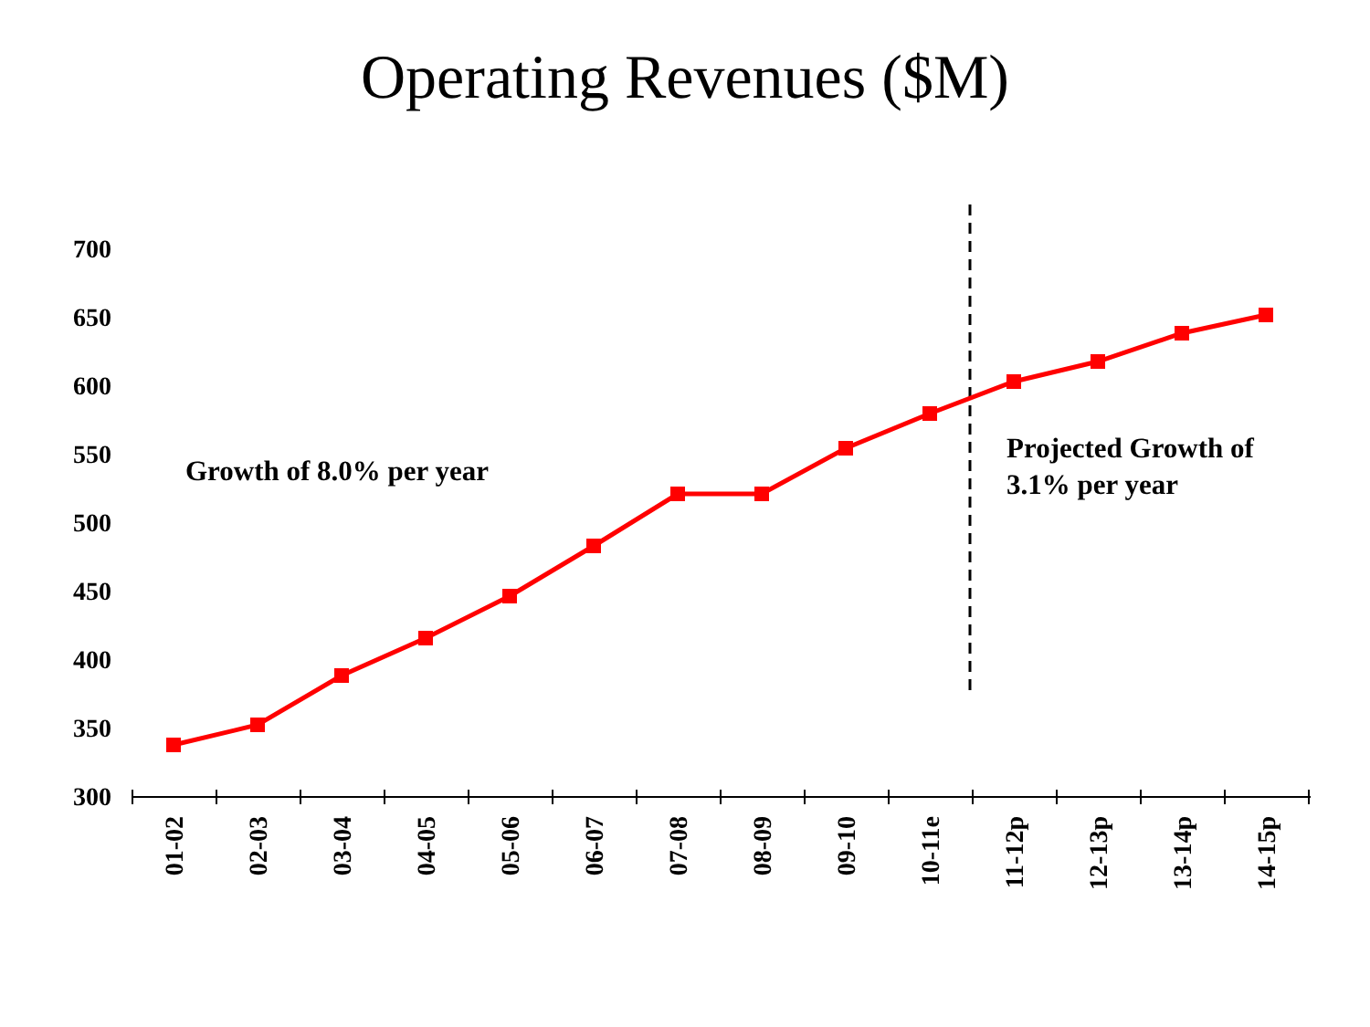Operating Revenues ($M)
700
650
600
550
500
450
400
350
300
01-02
02-03
03-04
04-05
05-06
06-07
07-08
08-09
09-10
10-11e
11-12p
12-13p
13-14p
14-15p
Growth of 8.0% per year
Projected Growth of
3.1% per year